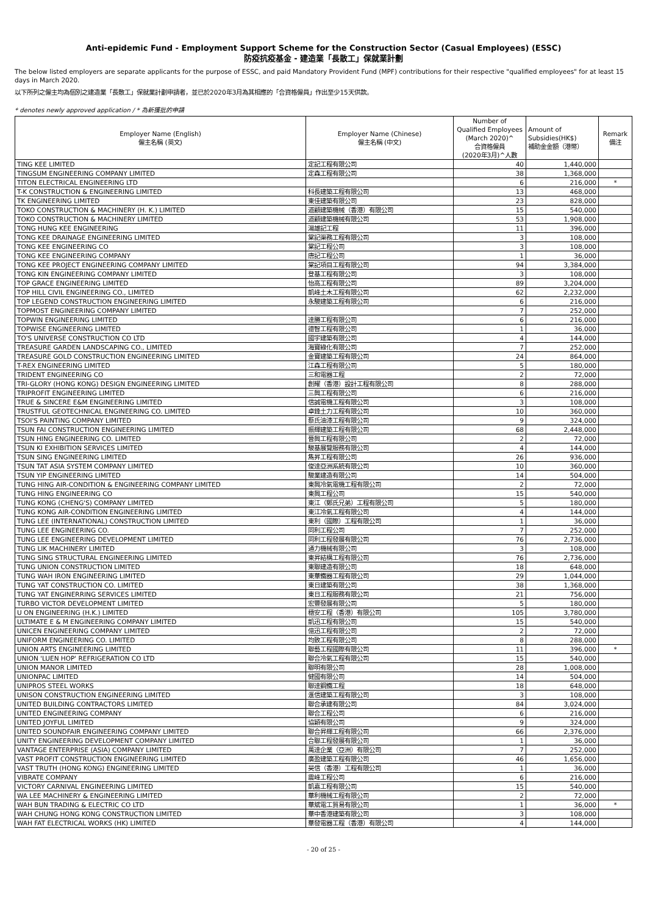Anti-epidemic Fund - Employment Support Scheme for the Construction Sector (Casual Employees) (ESSC)
防疫抗疫基金 - 建造業「長散工」保就業計劃
The below listed employers are separate applicants for the purpose of ESSC, and paid Mandatory Provident Fund (MPF) contributions for their respective "qualified employees" for at least 15 days in March 2020.
以下所列之僱主均為個別之建造業「長散工」保就業計劃申請者，並已於2020年3月為其相應的「合資格僱員」作出至少15天供款。
* denotes newly approved application / * 為新獲批的申請
| Employer Name (English) 僱主名稱 (英文) | Employer Name (Chinese) 僱主名稱 (中文) | Number of Qualified Employees (March 2020)^ 合資格僱員 (2020年3月)^人數 | Amount of Subsidies(HK$) 補助金金額（港幣） | Remark 備注 |
| --- | --- | --- | --- | --- |
| TING KEE LIMITED | 定記工程有限公司 | 40 | 1,440,000 | |
| TINGSUM ENGINEERING COMPANY LIMITED | 定森工程有限公司 | 38 | 1,368,000 | |
| TITON ELECTRICAL ENGINEERING LTD | | 6 | 216,000 | * |
| T-K CONSTRUCTION & ENGINEERING LIMITED | 科長建築工程有限公司 | 13 | 468,000 | |
| TK ENGINEERING LIMITED | 東佳建築有限公司 | 23 | 828,000 | |
| TOKO CONSTRUCTION & MACHINERY (H. K.) LIMITED | 道顧建築機械（香港）有限公司 | 15 | 540,000 | |
| TOKO CONSTRUCTION & MACHINERY LIMITED | 道顧建築機械有限公司 | 53 | 1,908,000 | |
| TONG HUNG KEE ENGINEERING | 湯雄記工程 | 11 | 396,000 | |
| TONG KEE DRAINAGE ENGINEERING LIMITED | 棠記渠務工程有限公司 | 3 | 108,000 | |
| TONG KEE ENGINEERING CO | 棠記工程公司 | 3 | 108,000 | |
| TONG KEE ENGINEERING COMPANY | 唐記工程公司 | 1 | 36,000 | |
| TONG KEE PROJECT ENGINEERING COMPANY LIMITED | 棠記項目工程有限公司 | 94 | 3,384,000 | |
| TONG KIN ENGINEERING COMPANY LIMITED | 登基工程有限公司 | 3 | 108,000 | |
| TOP GRACE ENGINEERING LIMITED | 怡高工程有限公司 | 89 | 3,204,000 | |
| TOP HILL CIVIL ENGINEERING CO., LIMITED | 凱峰土木工程有限公司 | 62 | 2,232,000 | |
| TOP LEGEND CONSTRUCTION ENGINEERING LIMITED | 永駿建築工程有限公司 | 6 | 216,000 | |
| TOPMOST ENGINEERING COMPANY LIMITED | | 7 | 252,000 | |
| TOPWIN ENGINEERING LIMITED | 達勝工程有限公司 | 6 | 216,000 | |
| TOPWISE ENGINEERING LIMITED | 德智工程有限公司 | 1 | 36,000 | |
| TO'S UNIVERSE CONSTRUCTION CO LTD | 國宇建築有限公司 | 4 | 144,000 | |
| TREASURE GARDEN LANDSCAPING CO., LIMITED | 海寶綠化有限公司 | 7 | 252,000 | |
| TREASURE GOLD CONSTRUCTION ENGINEERING LIMITED | 金寶建築工程有限公司 | 24 | 864,000 | |
| T-REX ENGINEERING LIMITED | 江森工程有限公司 | 5 | 180,000 | |
| TRIDENT ENGINEERING CO | 三和電器工程 | 2 | 72,000 | |
| TRI-GLORY (HONG KONG) DESIGN ENGINEERING LIMITED | 創耀（香港）設計工程有限公司 | 8 | 288,000 | |
| TRIPROFIT ENGINEERING LIMITED | 三興工程有限公司 | 6 | 216,000 | |
| TRUE & SINCERE E&M ENGINEERING LIMITED | 信誠電機工程有限公司 | 3 | 108,000 | |
| TRUSTFUL GEOTECHNICAL ENGINEERING CO. LIMITED | 卓鋒土力工程有限公司 | 10 | 360,000 | |
| TSOI'S PAINTING COMPANY LIMITED | 蔡氏油漆工程有限公司 | 9 | 324,000 | |
| TSUN FAI CONSTRUCTION ENGINEERING LIMITED | 振輝建築工程有限公司 | 68 | 2,448,000 | |
| TSUN HING ENGINEERING CO. LIMITED | 晉興工程有限公司 | 2 | 72,000 | |
| TSUN KI EXHIBITION SERVICES LIMITED | 駿基展覽服務有限公司 | 4 | 144,000 | |
| TSUN SING ENGINEERING LIMITED | 雋昇工程有限公司 | 26 | 936,000 | |
| TSUN TAT ASIA SYSTEM COMPANY LIMITED | 俊達亞洲系統有限公司 | 10 | 360,000 | |
| TSUN YIP ENGINEERING LIMITED | 駿業建造有限公司 | 14 | 504,000 | |
| TUNG HING AIR-CONDITION & ENGINEERING COMPANY LIMITED | 東興冷氣電機工程有限公司 | 2 | 72,000 | |
| TUNG HING ENGINEERING CO | 東興工程公司 | 15 | 540,000 | |
| TUNG KONG (CHENG'S) COMPANY LIMITED | 東江（鄭氏兄弟）工程有限公司 | 5 | 180,000 | |
| TUNG KONG AIR-CONDITION ENGINEERING LIMITED | 東江冷氣工程有限公司 | 4 | 144,000 | |
| TUNG LEE (INTERNATIONAL) CONSTRUCTION LIMITED | 東利（國際）工程有限公司 | 1 | 36,000 | |
| TUNG LEE ENGINEERING CO. | 同利工程公司 | 7 | 252,000 | |
| TUNG LEE ENGINEERING DEVELOPMENT LIMITED | 同利工程發展有限公司 | 76 | 2,736,000 | |
| TUNG LIK MACHINERY LIMITED | 通力機械有限公司 | 3 | 108,000 | |
| TUNG SING STRUCTURAL ENGINEERING LIMITED | 東昇結構工程有限公司 | 76 | 2,736,000 | |
| TUNG UNION CONSTRUCTION LIMITED | 東聯建造有限公司 | 18 | 648,000 | |
| TUNG WAH IRON ENGINEERING LIMITED | 東華鐵器工程有限公司 | 29 | 1,044,000 | |
| TUNG YAT CONSTRUCTION CO. LIMITED | 東日建築有限公司 | 38 | 1,368,000 | |
| TUNG YAT ENGINERRING SERVICES LIMITED | 東日工程服務有限公司 | 21 | 756,000 | |
| TURBO VICTOR DEVELOPMENT LIMITED | 宏豐發展有限公司 | 5 | 180,000 | |
| U ON ENGINEERING (H.K.) LIMITED | 穗安工程（香港）有限公司 | 105 | 3,780,000 | |
| ULTIMATE E & M ENGINEERING COMPANY LIMITED | 凱迅工程有限公司 | 15 | 540,000 | |
| UNICEN ENGINEERING COMPANY LIMITED | 億迅工程有限公司 | 2 | 72,000 | |
| UNIFORM ENGINEERING CO. LIMITED | 均致工程有限公司 | 8 | 288,000 | |
| UNION ARTS ENGINEERING LIMITED | 聯藝工程國際有限公司 | 11 | 396,000 | * |
| UNION 'LUEN HOP' REFRIGERATION CO LTD | 聯合冷氣工程有限公司 | 15 | 540,000 | |
| UNION MANOR LIMITED | 聯明有限公司 | 28 | 1,008,000 | |
| UNIONPAC LIMITED | 健國有限公司 | 14 | 504,000 | |
| UNIPROS STEEL WORKS | 聯達鋼鐵工程 | 18 | 648,000 | |
| UNISON CONSTRUCTION ENGINEERING LIMITED | 滙信建築工程有限公司 | 3 | 108,000 | |
| UNITED BUILDING CONTRACTORS LIMITED | 聯合承建有限公司 | 84 | 3,024,000 | |
| UNITED ENGINEERING COMPANY | 聯合工程公司 | 6 | 216,000 | |
| UNITED JOYFUL LIMITED | 協穎有限公司 | 9 | 324,000 | |
| UNITED SOUNDFAIR ENGINEERING COMPANY LIMITED | 聯合昇輝工程有限公司 | 66 | 2,376,000 | |
| UNITY ENGINEERING DEVELOPMENT COMPANY LIMITED | 合聯工程發展有限公司 | 1 | 36,000 | |
| VANTAGE ENTERPRISE (ASIA) COMPANY LIMITED | 萬達企業（亞洲）有限公司 | 7 | 252,000 | |
| VAST PROFIT CONSTRUCTION ENGINEERING LIMITED | 廣盈建築工程有限公司 | 46 | 1,656,000 | |
| VAST TRUTH (HONG KONG) ENGINEERING LIMITED | 昊信（香港）工程有限公司 | 1 | 36,000 | |
| VIBRATE COMPANY | 震峰工程公司 | 6 | 216,000 | |
| VICTORY CARNIVAL ENGINEERING LIMITED | 凱嘉工程有限公司 | 15 | 540,000 | |
| WA LEE MACHINERY & ENGINEERING LIMITED | 華利機械工程有限公司 | 2 | 72,000 | |
| WAH BUN TRADING & ELECTRIC CO LTD | 華斌電工貿易有限公司 | 1 | 36,000 | * |
| WAH CHUNG HONG KONG CONSTRUCTION LIMITED | 華中香港建築有限公司 | 3 | 108,000 | |
| WAH FAT ELECTRICAL WORKS (HK) LIMITED | 華發電器工程（香港）有限公司 | 4 | 144,000 | |
- 20 of 25 -